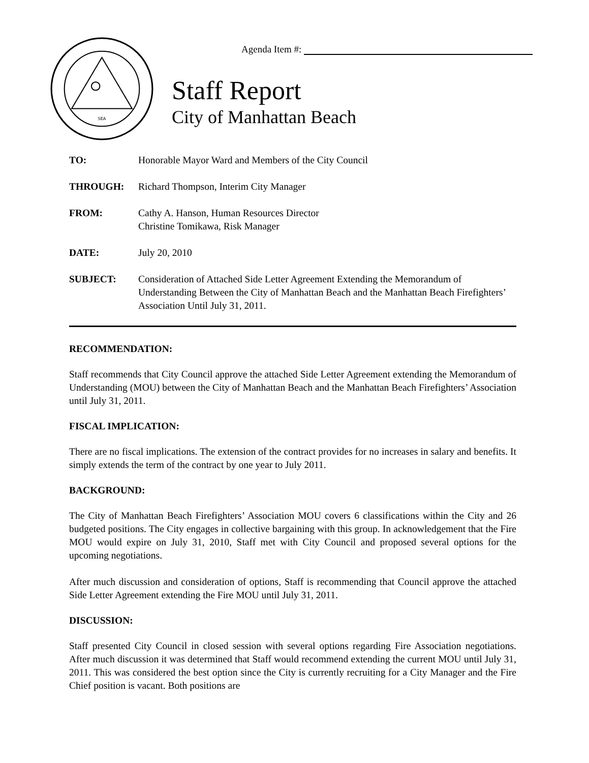SEA
Agenda Item #:
Staff Report
City of Manhattan Beach
TO: Honorable Mayor Ward and Members of the City Council
THROUGH: Richard Thompson, Interim City Manager
FROM: Cathy A. Hanson, Human Resources Director
Christine Tomikawa, Risk Manager
DATE: July 20, 2010
SUBJECT: Consideration of Attached Side Letter Agreement Extending the Memorandum of Understanding Between the City of Manhattan Beach and the Manhattan Beach Firefighters’ Association Until July 31, 2011.
RECOMMENDATION:
Staff recommends that City Council approve the attached Side Letter Agreement extending the Memorandum of Understanding (MOU) between the City of Manhattan Beach and the Manhattan Beach Firefighters’ Association until July 31, 2011.
FISCAL IMPLICATION:
There are no fiscal implications. The extension of the contract provides for no increases in salary and benefits. It simply extends the term of the contract by one year to July 2011.
BACKGROUND:
The City of Manhattan Beach Firefighters’ Association MOU covers 6 classifications within the City and 26 budgeted positions. The City engages in collective bargaining with this group. In acknowledgement that the Fire MOU would expire on July 31, 2010, Staff met with City Council and proposed several options for the upcoming negotiations.
After much discussion and consideration of options, Staff is recommending that Council approve the attached Side Letter Agreement extending the Fire MOU until July 31, 2011.
DISCUSSION:
Staff presented City Council in closed session with several options regarding Fire Association negotiations. After much discussion it was determined that Staff would recommend extending the current MOU until July 31, 2011. This was considered the best option since the City is currently recruiting for a City Manager and the Fire Chief position is vacant. Both positions are